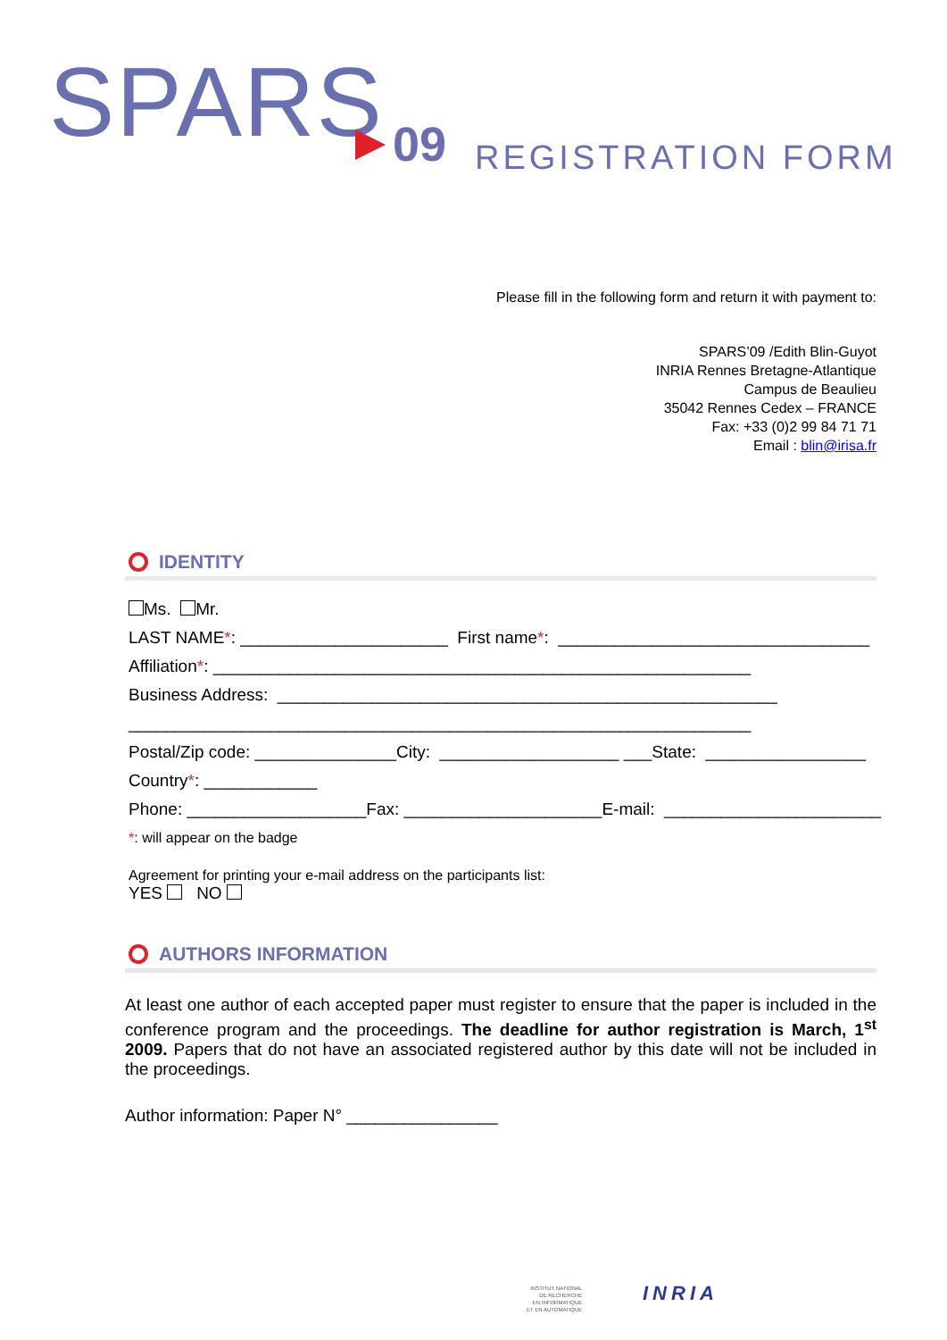SPARS 09 REGISTRATION FORM
Please fill in the following form and return it with payment to:
SPARS’09 /Edith Blin-Guyot
INRIA Rennes Bretagne-Atlantique
Campus de Beaulieu
35042 Rennes Cedex – FRANCE
Fax: +33 (0)2 99 84 71 71
Email : blin@irisa.fr
IDENTITY
Ms. Mr.
LAST NAME*: ______________________ First name*: _________________________________
Affiliation*: _________________________________________________________
Business Address: _____________________________________________________
__________________________________________________________________
Postal/Zip code: _______________City: ___________________ ___State: _________________
Country*: ____________
Phone: ___________________Fax: _____________________E-mail: _______________________
*: will appear on the badge
Agreement for printing your e-mail address on the participants list:
YES NO
AUTHORS INFORMATION
At least one author of each accepted paper must register to ensure that the paper is included in the conference program and the proceedings. The deadline for author registration is March, 1<sup>st</sup> 2009. Papers that do not have an associated registered author by this date will not be included in the proceedings.
Author information: Paper N° ________________
INSTITUT NATIONAL
DE RECHERCHE
EN INFORMATIQUE
ET EN AUTOMATIQUE
INRIA